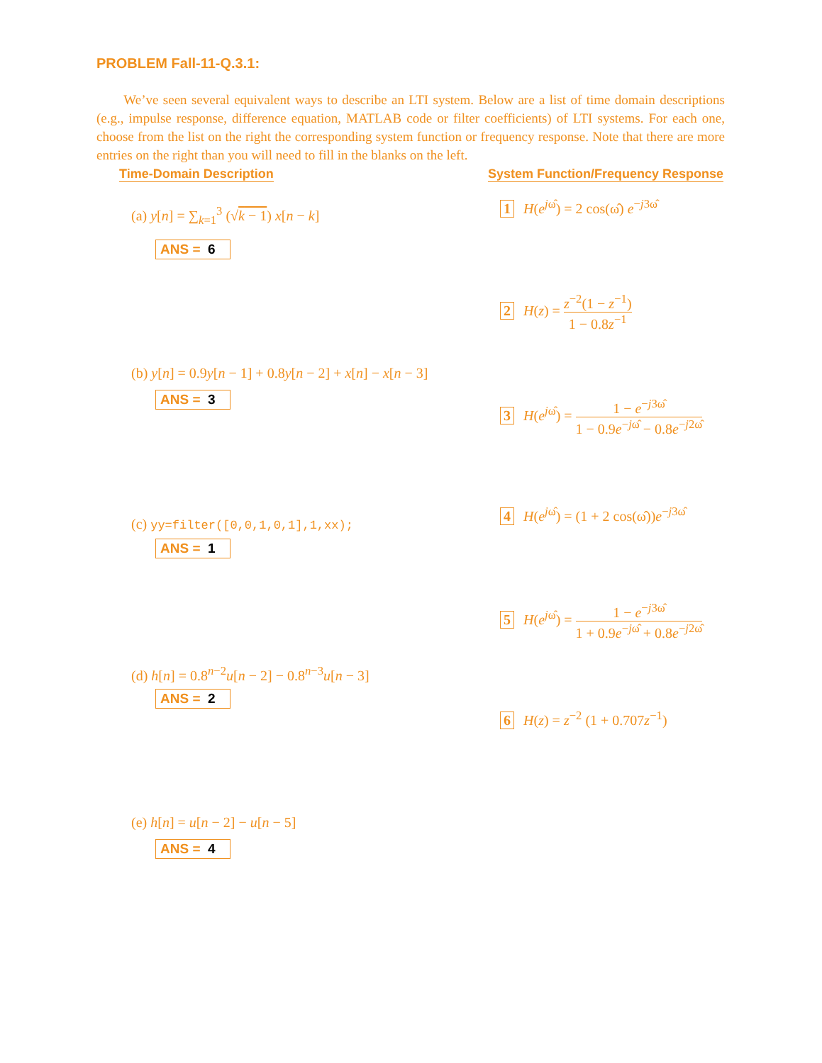PROBLEM Fall-11-Q.3.1:
We’ve seen several equivalent ways to describe an LTI system. Below are a list of time domain descriptions (e.g., impulse response, difference equation, MATLAB code or filter coefficients) of LTI systems. For each one, choose from the list on the right the corresponding system function or frequency response. Note that there are more entries on the right than you will need to fill in the blanks on the left.
Time-Domain Description
System Function/Frequency Response
(a) y[n] = ∑<sub>k=1</sub><sup>3</sup> (√k − 1) x[n − k]
ANS = 6
(b) y[n] = 0.9y[n − 1] + 0.8y[n − 2] + x[n] − x[n − 3]
ANS = 3
(c) yy=filter([0,0,1,0,1],1,xx);
ANS = 1
(d) h[n] = 0.8<sup>n−2</sup>u[n − 2] − 0.8<sup>n−3</sup>u[n − 3]
ANS = 2
(e) h[n] = u[n − 2] − u[n − 5]
ANS = 4
1 H(e<sup>jω̂</sup>) = 2 cos(ω̂) e<sup>−j3ω̂</sup>
2 H(z) = z<sup>−2</sup>(1 − z<sup>−1</sup>) 1 − 0.8z<sup>−1</sup>
3 H(e<sup>jω̂</sup>) = 1 − e<sup>−j3ω̂</sup> 1 − 0.9e<sup>−jω̂</sup> − 0.8e<sup>−j2ω̂</sup>
4 H(e<sup>jω̂</sup>) = (1 + 2 cos(ω̂))e<sup>−j3ω̂</sup>
5 H(e<sup>jω̂</sup>) = 1 − e<sup>−j3ω̂</sup> 1 + 0.9e<sup>−jω̂</sup> + 0.8e<sup>−j2ω̂</sup>
6 H(z) = z<sup>−2</sup> (1 + 0.707z<sup>−1</sup>)